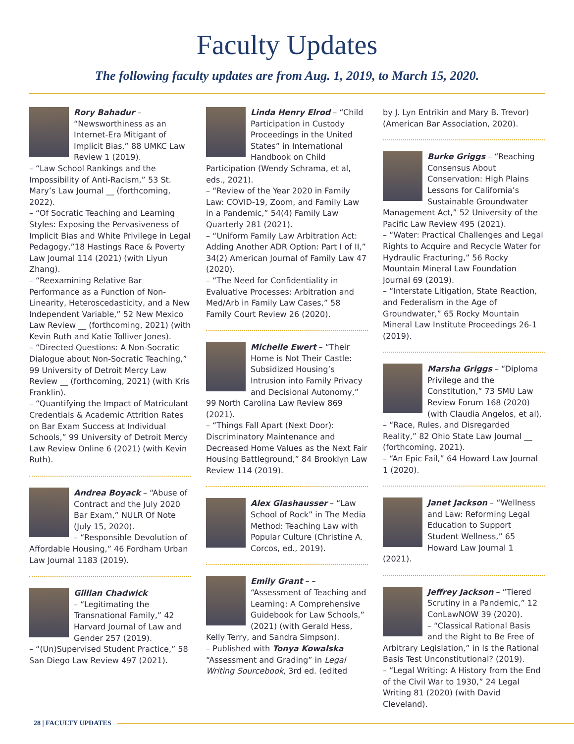Faculty Updates
The following faculty updates are from Aug. 1, 2019, to March 15, 2020.
Rory Bahadur – “Newsworthiness as an Internet-Era Mitigant of Implicit Bias,” 88 UMKC Law Review 1 (2019).
– “Law School Rankings and the Impossibility of Anti-Racism,” 53 St. Mary’s Law Journal __ (forthcoming, 2022).
– “Of Socratic Teaching and Learning Styles: Exposing the Pervasiveness of Implicit Bias and White Privilege in Legal Pedagogy,”18 Hastings Race & Poverty Law Journal 114 (2021) (with Liyun Zhang).
– “Reexamining Relative Bar Performance as a Function of Non-Linearity, Heteroscedasticity, and a New Independent Variable,” 52 New Mexico Law Review __ (forthcoming, 2021) (with Kevin Ruth and Katie Tolliver Jones).
– “Directed Questions: A Non-Socratic Dialogue about Non-Socratic Teaching,” 99 University of Detroit Mercy Law Review __ (forthcoming, 2021) (with Kris Franklin).
– “Quantifying the Impact of Matriculant Credentials & Academic Attrition Rates on Bar Exam Success at Individual Schools,” 99 University of Detroit Mercy Law Review Online 6 (2021) (with Kevin Ruth).
Andrea Boyack – “Abuse of Contract and the July 2020 Bar Exam,” NULR Of Note (July 15, 2020).
– “Responsible Devolution of Affordable Housing,” 46 Fordham Urban Law Journal 1183 (2019).
Gillian Chadwick
– “Legitimating the Transnational Family,” 42 Harvard Journal of Law and Gender 257 (2019).
– “(Un)Supervised Student Practice,” 58 San Diego Law Review 497 (2021).
Linda Henry Elrod – “Child Participation in Custody Proceedings in the United States” in International Handbook on Child Participation (Wendy Schrama, et al, eds., 2021).
– “Review of the Year 2020 in Family Law: COVID-19, Zoom, and Family Law in a Pandemic,” 54(4) Family Law Quarterly 281 (2021).
– “Uniform Family Law Arbitration Act: Adding Another ADR Option: Part I of II,” 34(2) American Journal of Family Law 47 (2020).
– “The Need for Confidentiality in Evaluative Processes: Arbitration and Med/Arb in Family Law Cases,” 58 Family Court Review 26 (2020).
Michelle Ewert – “Their Home is Not Their Castle: Subsidized Housing’s Intrusion into Family Privacy and Decisional Autonomy,” 99 North Carolina Law Review 869 (2021).
– “Things Fall Apart (Next Door): Discriminatory Maintenance and Decreased Home Values as the Next Fair Housing Battleground,” 84 Brooklyn Law Review 114 (2019).
Alex Glashausser – “Law School of Rock” in The Media Method: Teaching Law with Popular Culture (Christine A. Corcos, ed., 2019).
Emily Grant – – “Assessment of Teaching and Learning: A Comprehensive Guidebook for Law Schools,” (2021) (with Gerald Hess, Kelly Terry, and Sandra Simpson).
– Published with Tonya Kowalska “Assessment and Grading” in Legal Writing Sourcebook, 3rd ed. (edited
by J. Lyn Entrikin and Mary B. Trevor) (American Bar Association, 2020).
Burke Griggs – “Reaching Consensus About Conservation: High Plains Lessons for California’s Sustainable Groundwater Management Act,” 52 University of the Pacific Law Review 495 (2021).
– “Water: Practical Challenges and Legal Rights to Acquire and Recycle Water for Hydraulic Fracturing,” 56 Rocky Mountain Mineral Law Foundation Journal 69 (2019).
– “Interstate Litigation, State Reaction, and Federalism in the Age of Groundwater,” 65 Rocky Mountain Mineral Law Institute Proceedings 26-1 (2019).
Marsha Griggs – “Diploma Privilege and the Constitution,” 73 SMU Law Review Forum 168 (2020) (with Claudia Angelos, et al).
– “Race, Rules, and Disregarded Reality,” 82 Ohio State Law Journal __ (forthcoming, 2021).
– “An Epic Fail,” 64 Howard Law Journal 1 (2020).
Janet Jackson – “Wellness and Law: Reforming Legal Education to Support Student Wellness,” 65 Howard Law Journal 1 (2021).
Jeffrey Jackson – “Tiered Scrutiny in a Pandemic,” 12 ConLawNOW 39 (2020).
– “Classical Rational Basis and the Right to Be Free of Arbitrary Legislation,” in Is the Rational Basis Test Unconstitutional? (2019).
– “Legal Writing: A History from the End of the Civil War to 1930,” 24 Legal Writing 81 (2020) (with David Cleveland).
28 | FACULTY UPDATES